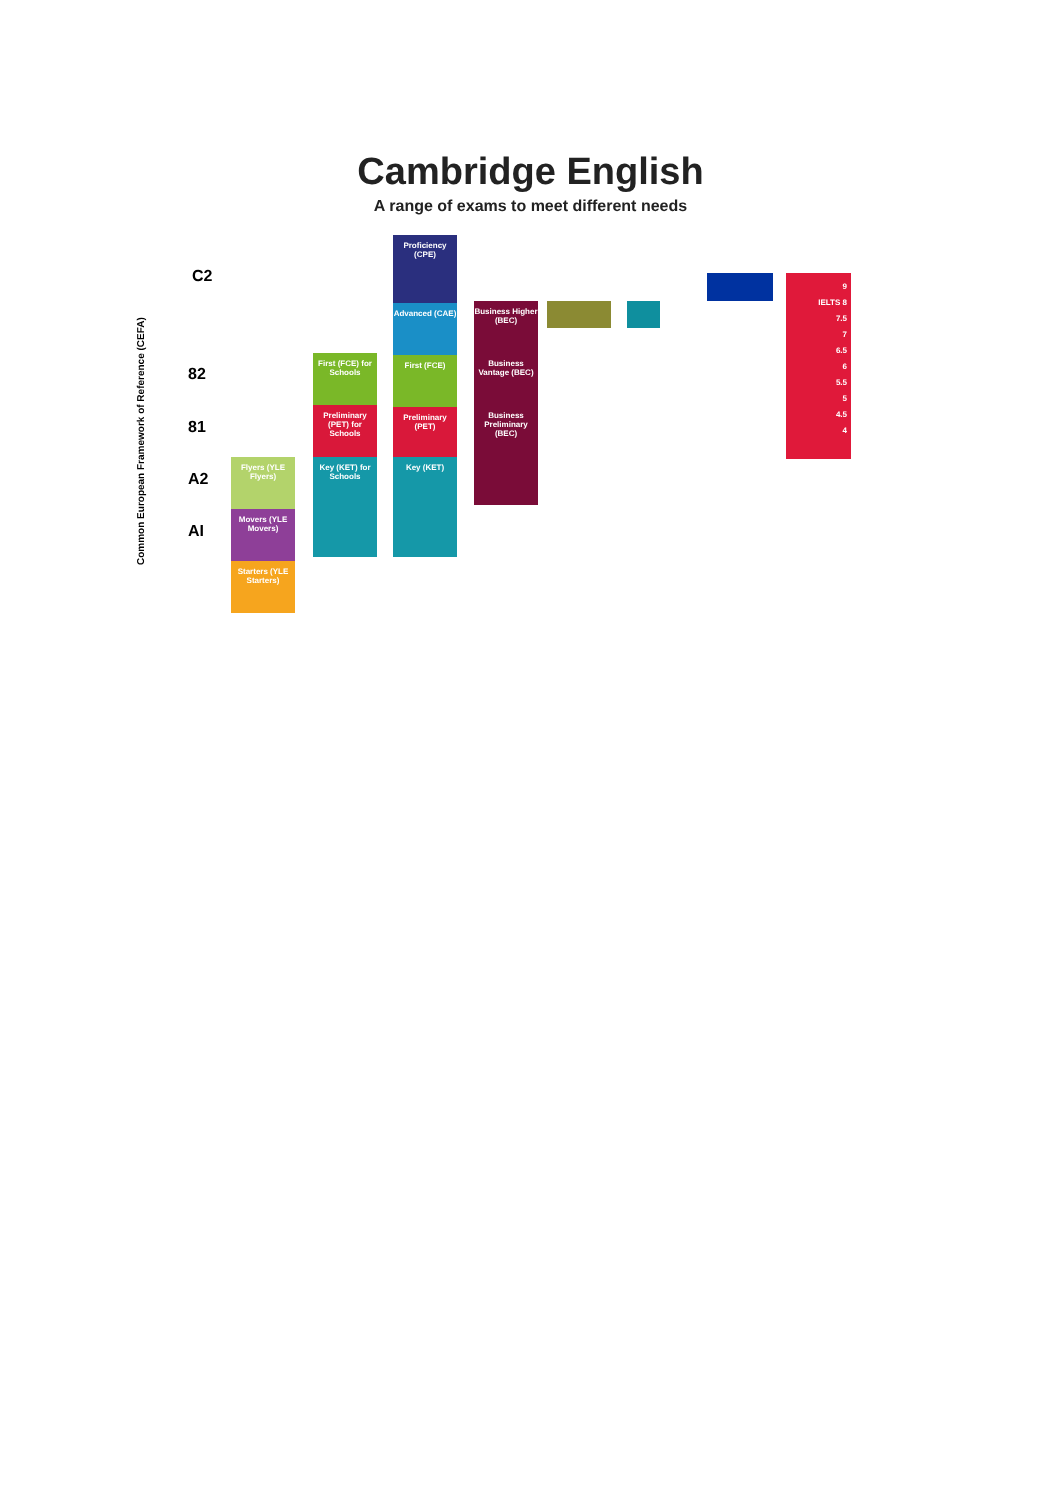Cambridge English
A range of exams to meet different needs
Common European Framework of Reference (CEFA)
C2
82
81
A2
AI
Flyers (YLE Flyers)
Movers (YLE Movers)
Starters (YLE Starters)
First (FCE) for Schools
Preliminary (PET) for Schools
Key (KET) for Schools
Proficiency (CPE)
Advanced (CAE)
First (FCE)
Preliminary (PET)
Key (KET)
Business Higher (BEC)
Business Vantage (BEC)
Business Preliminary (BEC)
9
IELTS 8
7.5
7
6.5
6
5.5
5
4.5
4